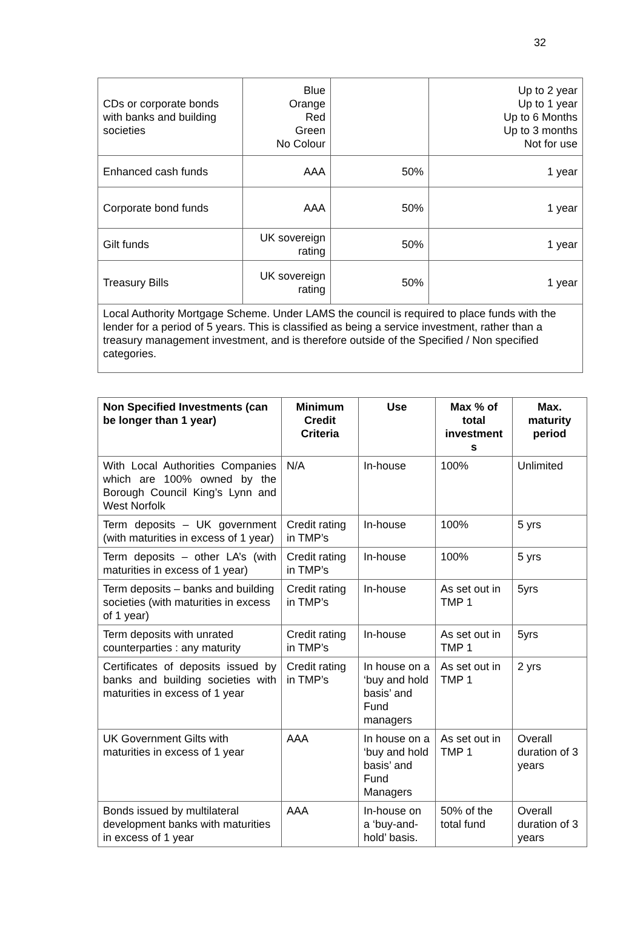32
| CDs or corporate bonds with banks and building societies | Blue Orange Red Green No Colour | | Up to 2 year Up to 1 year Up to 6 Months Up to 3 months Not for use |
| Enhanced cash funds | AAA | 50% | 1 year |
| Corporate bond funds | AAA | 50% | 1 year |
| Gilt funds | UK sovereign rating | 50% | 1 year |
| Treasury Bills | UK sovereign rating | 50% | 1 year |
| Local Authority Mortgage Scheme. Under LAMS the council is required to place funds with the lender for a period of 5 years. This is classified as being a service investment, rather than a treasury management investment, and is therefore outside of the Specified / Non specified categories. | | | |
| Non Specified Investments (can be longer than 1 year) | Minimum Credit Criteria | Use | Max % of total investment s | Max. maturity period |
| --- | --- | --- | --- | --- |
| With Local Authorities Companies which are 100% owned by the Borough Council King’s Lynn and West Norfolk | N/A | In-house | 100% | Unlimited |
| Term deposits – UK government (with maturities in excess of 1 year) | Credit rating in TMP’s | In-house | 100% | 5 yrs |
| Term deposits – other LA’s (with maturities in excess of 1 year) | Credit rating in TMP’s | In-house | 100% | 5 yrs |
| Term deposits – banks and building societies (with maturities in excess of 1 year) | Credit rating in TMP’s | In-house | As set out in TMP 1 | 5yrs |
| Term deposits with unrated counterparties : any maturity | Credit rating in TMP’s | In-house | As set out in TMP 1 | 5yrs |
| Certificates of deposits issued by banks and building societies with maturities in excess of 1 year | Credit rating in TMP’s | In house on a ‘buy and hold basis’ and Fund managers | As set out in TMP 1 | 2 yrs |
| UK Government Gilts with maturities in excess of 1 year | AAA | In house on a ‘buy and hold basis’ and Fund Managers | As set out in TMP 1 | Overall duration of 3 years |
| Bonds issued by multilateral development banks with maturities in excess of 1 year | AAA | In-house on a ‘buy-and-hold’ basis. | 50% of the total fund | Overall duration of 3 years |